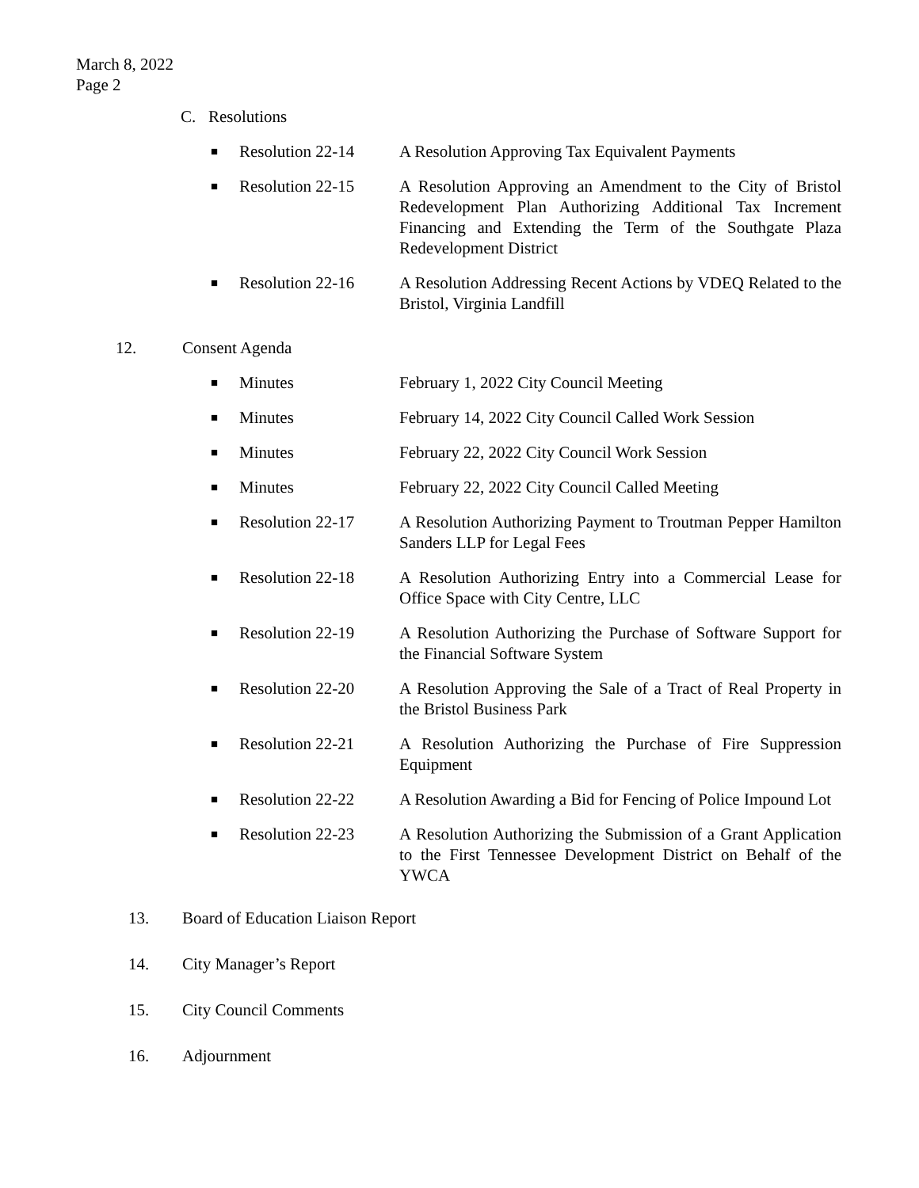March 8, 2022
Page 2
C. Resolutions
■ Resolution 22-14 A Resolution Approving Tax Equivalent Payments
■ Resolution 22-15 A Resolution Approving an Amendment to the City of Bristol Redevelopment Plan Authorizing Additional Tax Increment Financing and Extending the Term of the Southgate Plaza Redevelopment District
■ Resolution 22-16 A Resolution Addressing Recent Actions by VDEQ Related to the Bristol, Virginia Landfill
12. Consent Agenda
■ Minutes February 1, 2022 City Council Meeting
■ Minutes February 14, 2022 City Council Called Work Session
■ Minutes February 22, 2022 City Council Work Session
■ Minutes February 22, 2022 City Council Called Meeting
■ Resolution 22-17 A Resolution Authorizing Payment to Troutman Pepper Hamilton Sanders LLP for Legal Fees
■ Resolution 22-18 A Resolution Authorizing Entry into a Commercial Lease for Office Space with City Centre, LLC
■ Resolution 22-19 A Resolution Authorizing the Purchase of Software Support for the Financial Software System
■ Resolution 22-20 A Resolution Approving the Sale of a Tract of Real Property in the Bristol Business Park
■ Resolution 22-21 A Resolution Authorizing the Purchase of Fire Suppression Equipment
■ Resolution 22-22 A Resolution Awarding a Bid for Fencing of Police Impound Lot
■ Resolution 22-23 A Resolution Authorizing the Submission of a Grant Application to the First Tennessee Development District on Behalf of the YWCA
13. Board of Education Liaison Report
14. City Manager’s Report
15. City Council Comments
16. Adjournment